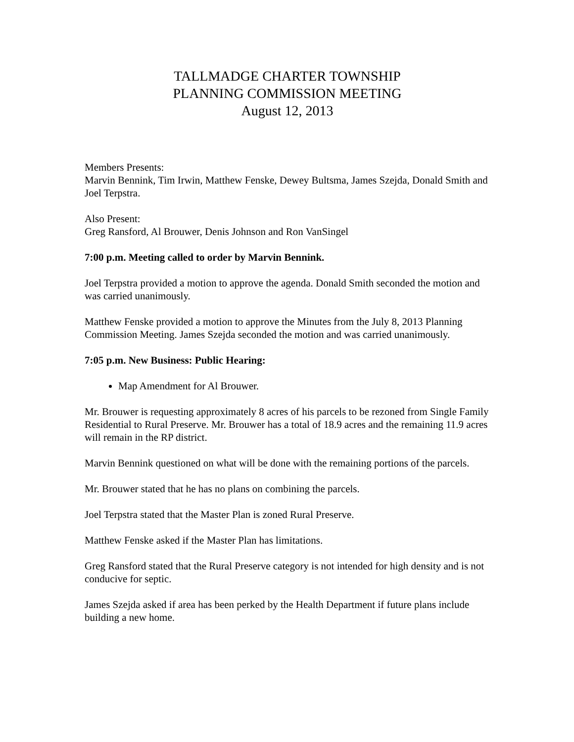TALLMADGE CHARTER TOWNSHIP
PLANNING COMMISSION MEETING
August 12, 2013
Members Presents:
Marvin Bennink, Tim Irwin, Matthew Fenske, Dewey Bultsma, James Szejda, Donald Smith and Joel Terpstra.
Also Present:
Greg Ransford, Al Brouwer, Denis Johnson and Ron VanSingel
7:00 p.m. Meeting called to order by Marvin Bennink.
Joel Terpstra provided a motion to approve the agenda. Donald Smith seconded the motion and was carried unanimously.
Matthew Fenske provided a motion to approve the Minutes from the July 8, 2013 Planning Commission Meeting. James Szejda seconded the motion and was carried unanimously.
7:05 p.m. New Business: Public Hearing:
Map Amendment for Al Brouwer.
Mr. Brouwer is requesting approximately 8 acres of his parcels to be rezoned from Single Family Residential to Rural Preserve. Mr. Brouwer has a total of 18.9 acres and the remaining 11.9 acres will remain in the RP district.
Marvin Bennink questioned on what will be done with the remaining portions of the parcels.
Mr. Brouwer stated that he has no plans on combining the parcels.
Joel Terpstra stated that the Master Plan is zoned Rural Preserve.
Matthew Fenske asked if the Master Plan has limitations.
Greg Ransford stated that the Rural Preserve category is not intended for high density and is not conducive for septic.
James Szejda asked if area has been perked by the Health Department if future plans include building a new home.